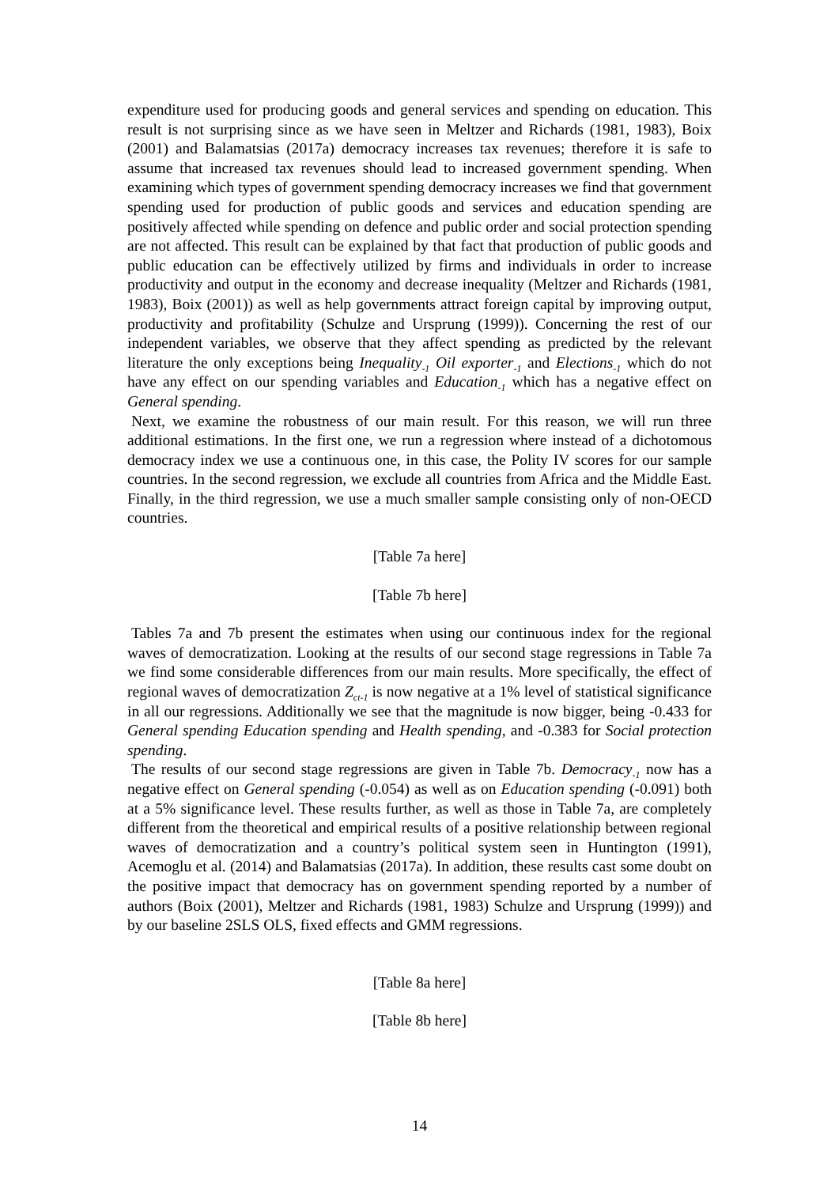expenditure used for producing goods and general services and spending on education. This result is not surprising since as we have seen in Meltzer and Richards (1981, 1983), Boix (2001) and Balamatsias (2017a) democracy increases tax revenues; therefore it is safe to assume that increased tax revenues should lead to increased government spending. When examining which types of government spending democracy increases we find that government spending used for production of public goods and services and education spending are positively affected while spending on defence and public order and social protection spending are not affected. This result can be explained by that fact that production of public goods and public education can be effectively utilized by firms and individuals in order to increase productivity and output in the economy and decrease inequality (Meltzer and Richards (1981, 1983), Boix (2001)) as well as help governments attract foreign capital by improving output, productivity and profitability (Schulze and Ursprung (1999)). Concerning the rest of our independent variables, we observe that they affect spending as predicted by the relevant literature the only exceptions being Inequality<sub>-1</sub> Oil exporter<sub>-1</sub> and Elections<sub>-1</sub> which do not have any effect on our spending variables and Education<sub>-1</sub> which has a negative effect on General spending.
Next, we examine the robustness of our main result. For this reason, we will run three additional estimations. In the first one, we run a regression where instead of a dichotomous democracy index we use a continuous one, in this case, the Polity IV scores for our sample countries. In the second regression, we exclude all countries from Africa and the Middle East. Finally, in the third regression, we use a much smaller sample consisting only of non-OECD countries.
[Table 7a here]
[Table 7b here]
Tables 7a and 7b present the estimates when using our continuous index for the regional waves of democratization. Looking at the results of our second stage regressions in Table 7a we find some considerable differences from our main results. More specifically, the effect of regional waves of democratization Z<sub>ct-1</sub> is now negative at a 1% level of statistical significance in all our regressions. Additionally we see that the magnitude is now bigger, being -0.433 for General spending Education spending and Health spending, and -0.383 for Social protection spending.
The results of our second stage regressions are given in Table 7b. Democracy<sub>-1</sub> now has a negative effect on General spending (-0.054) as well as on Education spending (-0.091) both at a 5% significance level. These results further, as well as those in Table 7a, are completely different from the theoretical and empirical results of a positive relationship between regional waves of democratization and a country’s political system seen in Huntington (1991), Acemoglu et al. (2014) and Balamatsias (2017a). In addition, these results cast some doubt on the positive impact that democracy has on government spending reported by a number of authors (Boix (2001), Meltzer and Richards (1981, 1983) Schulze and Ursprung (1999)) and by our baseline 2SLS OLS, fixed effects and GMM regressions.
[Table 8a here]
[Table 8b here]
14